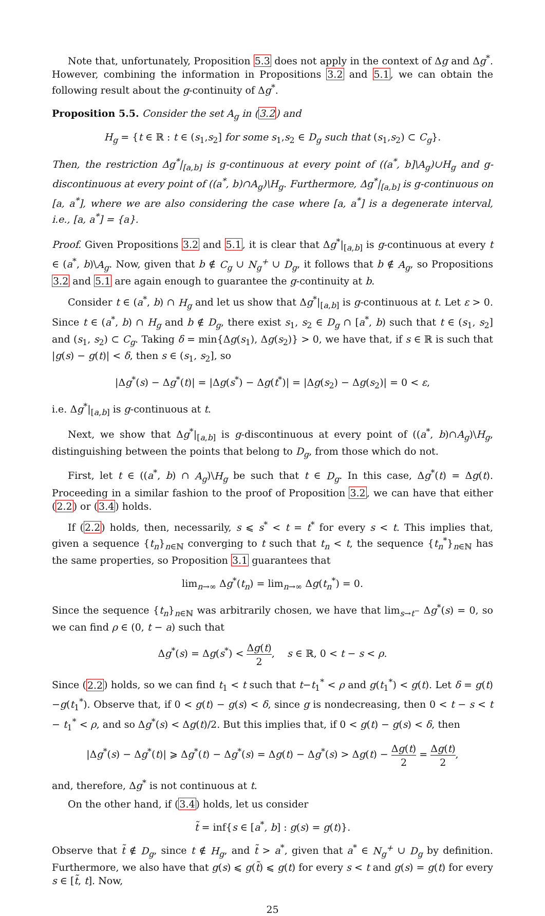Note that, unfortunately, Proposition 5.3 does not apply in the context of Δg and Δg<sup>*</sup>. However, combining the information in Propositions 3.2 and 5.1, we can obtain the following result about the g-continuity of Δg<sup>*</sup>.
Proposition 5.5. Consider the set A<sub>g</sub> in (3.2) and
H<sub>g</sub> = {t ∈ ℝ : t ∈ (s<sub>1</sub>,s<sub>2</sub>] for some s<sub>1</sub>,s<sub>2</sub> ∈ D<sub>g</sub> such that (s<sub>1</sub>,s<sub>2</sub>) ⊂ C<sub>g</sub>}.
Then, the restriction Δg<sup>*</sup>|<sub>[a,b]</sub> is g-continuous at every point of ((a<sup>*</sup>, b]\A<sub>g</sub>)∪H<sub>g</sub> and g-discontinuous at every point of ((a<sup>*</sup>, b)∩A<sub>g</sub>)\H<sub>g</sub>. Furthermore, Δg<sup>*</sup>|<sub>[a,b]</sub> is g-continuous on [a, a<sup>*</sup>], where we are also considering the case where [a, a<sup>*</sup>] is a degenerate interval, i.e., [a, a<sup>*</sup>] = {a}.
Proof. Given Propositions 3.2 and 5.1, it is clear that Δg<sup>*</sup>|<sub>[a,b]</sub> is g-continuous at every t ∈ (a<sup>*</sup>, b)\A<sub>g</sub>. Now, given that b ∉ C<sub>g</sub> ∪ N<sub>g</sub><sup>+</sup> ∪ D<sub>g</sub>, it follows that b ∉ A<sub>g</sub>, so Propositions 3.2 and 5.1 are again enough to guarantee the g-continuity at b.
Consider t ∈ (a<sup>*</sup>, b) ∩ H<sub>g</sub> and let us show that Δg<sup>*</sup>|<sub>[a,b]</sub> is g-continuous at t. Let ε > 0. Since t ∈ (a<sup>*</sup>, b) ∩ H<sub>g</sub> and b ∉ D<sub>g</sub>, there exist s<sub>1</sub>, s<sub>2</sub> ∈ D<sub>g</sub> ∩ [a<sup>*</sup>, b) such that t ∈ (s<sub>1</sub>, s<sub>2</sub>] and (s<sub>1</sub>, s<sub>2</sub>) ⊂ C<sub>g</sub>. Taking δ = min{Δg(s<sub>1</sub>), Δg(s<sub>2</sub>)} > 0, we have that, if s ∈ ℝ is such that |g(s) − g(t)| < δ, then s ∈ (s<sub>1</sub>, s<sub>2</sub>], so
|Δg<sup>*</sup>(s) − Δg<sup>*</sup>(t)| = |Δg(s<sup>*</sup>) − Δg(t<sup>*</sup>)| = |Δg(s<sub>2</sub>) − Δg(s<sub>2</sub>)| = 0 < ε,
i.e. Δg<sup>*</sup>|<sub>[a,b]</sub> is g-continuous at t.
Next, we show that Δg<sup>*</sup>|<sub>[a,b]</sub> is g-discontinuous at every point of ((a<sup>*</sup>, b)∩A<sub>g</sub>)\H<sub>g</sub>, distinguishing between the points that belong to D<sub>g</sub>, from those which do not.
First, let t ∈ ((a<sup>*</sup>, b) ∩ A<sub>g</sub>)\H<sub>g</sub> be such that t ∈ D<sub>g</sub>. In this case, Δg<sup>*</sup>(t) = Δg(t). Proceeding in a similar fashion to the proof of Proposition 3.2, we can have that either (2.2) or (3.4) holds.
If (2.2) holds, then, necessarily, s ⩽ s<sup>*</sup> < t = t<sup>*</sup> for every s < t. This implies that, given a sequence {t<sub>n</sub>}<sub>n∈ℕ</sub> converging to t such that t<sub>n</sub> < t, the sequence {t<sub>n</sub><sup>*</sup>}<sub>n∈ℕ</sub> has the same properties, so Proposition 3.1 guarantees that
lim<sub>n→∞</sub> Δg<sup>*</sup>(t<sub>n</sub>) = lim<sub>n→∞</sub> Δg(t<sub>n</sub><sup>*</sup>) = 0.
Since the sequence {t<sub>n</sub>}<sub>n∈ℕ</sub> was arbitrarily chosen, we have that lim<sub>s→t<sup>−</sup></sub> Δg<sup>*</sup>(s) = 0, so we can find ρ ∈ (0, t − a) such that
Δg<sup>*</sup>(s) = Δg(s<sup>*</sup>) < Δg(t) 2, s ∈ ℝ, 0 < t − s < ρ.
Since (2.2) holds, so we can find t<sub>1</sub> < t such that t−t<sub>1</sub><sup>*</sup> < ρ and g(t<sub>1</sub><sup>*</sup>) < g(t). Let δ = g(t)−g(t<sub>1</sub><sup>*</sup>). Observe that, if 0 < g(t) − g(s) < δ, since g is nondecreasing, then 0 < t − s < t − t<sub>1</sub><sup>*</sup> < ρ, and so Δg<sup>*</sup>(s) < Δg(t)/2. But this implies that, if 0 < g(t) − g(s) < δ, then
|Δg<sup>*</sup>(s) − Δg<sup>*</sup>(t)| ⩾ Δg<sup>*</sup>(t) − Δg<sup>*</sup>(s) = Δg(t) − Δg<sup>*</sup>(s) > Δg(t) − Δg(t) 2 = Δg(t) 2,
and, therefore, Δg<sup>*</sup> is not continuous at t.
On the other hand, if (3.4) holds, let us consider
t̃ = inf{s ∈ [a<sup>*</sup>, b] : g(s) = g(t)}.
Observe that t̃ ∉ D<sub>g</sub>, since t ∉ H<sub>g</sub>, and t̃ > a<sup>*</sup>, given that a<sup>*</sup> ∈ N<sub>g</sub><sup>+</sup> ∪ D<sub>g</sub> by definition. Furthermore, we also have that g(s) ⩽ g(t̃) ⩽ g(t) for every s < t and g(s) = g(t) for every s ∈ [t̃, t]. Now,
25